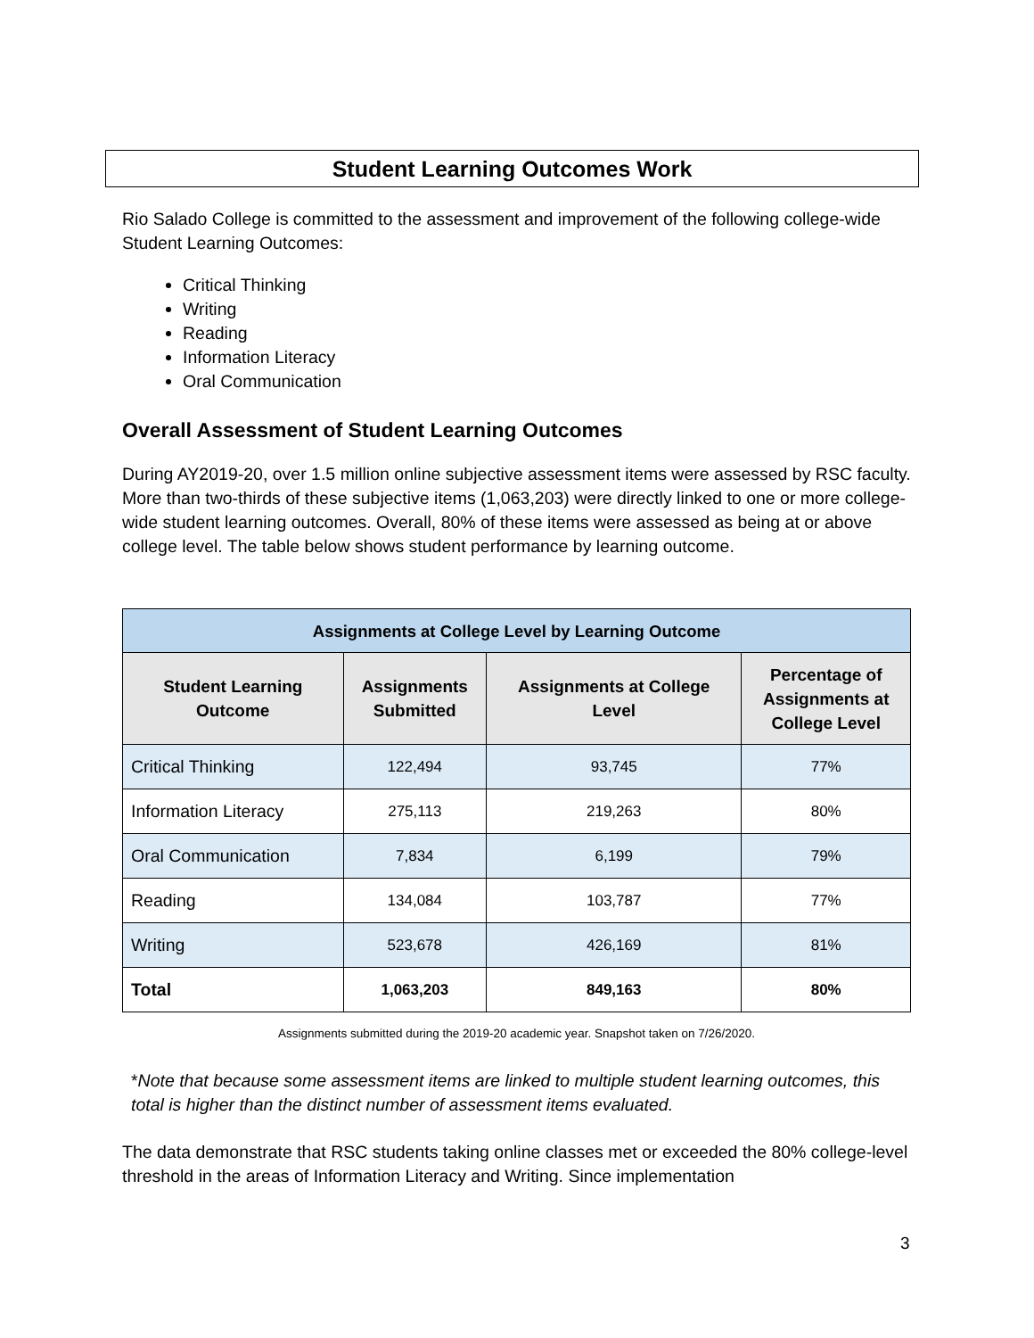Student Learning Outcomes Work
Rio Salado College is committed to the assessment and improvement of the following college-wide Student Learning Outcomes:
Critical Thinking
Writing
Reading
Information Literacy
Oral Communication
Overall Assessment of Student Learning Outcomes
During AY2019-20, over 1.5 million online subjective assessment items were assessed by RSC faculty. More than two-thirds of these subjective items (1,063,203) were directly linked to one or more college-wide student learning outcomes. Overall, 80% of these items were assessed as being at or above college level. The table below shows student performance by learning outcome.
| Assignments at College Level by Learning Outcome | | | |
| --- | --- | --- | --- |
| Student Learning Outcome | Assignments Submitted | Assignments at College Level | Percentage of Assignments at College Level |
| Critical Thinking | 122,494 | 93,745 | 77% |
| Information Literacy | 275,113 | 219,263 | 80% |
| Oral Communication | 7,834 | 6,199 | 79% |
| Reading | 134,084 | 103,787 | 77% |
| Writing | 523,678 | 426,169 | 81% |
| Total | 1,063,203 | 849,163 | 80% |
Assignments submitted during the 2019-20 academic year. Snapshot taken on 7/26/2020.
*Note that because some assessment items are linked to multiple student learning outcomes, this total is higher than the distinct number of assessment items evaluated.
The data demonstrate that RSC students taking online classes met or exceeded the 80% college-level threshold in the areas of Information Literacy and Writing. Since implementation
3